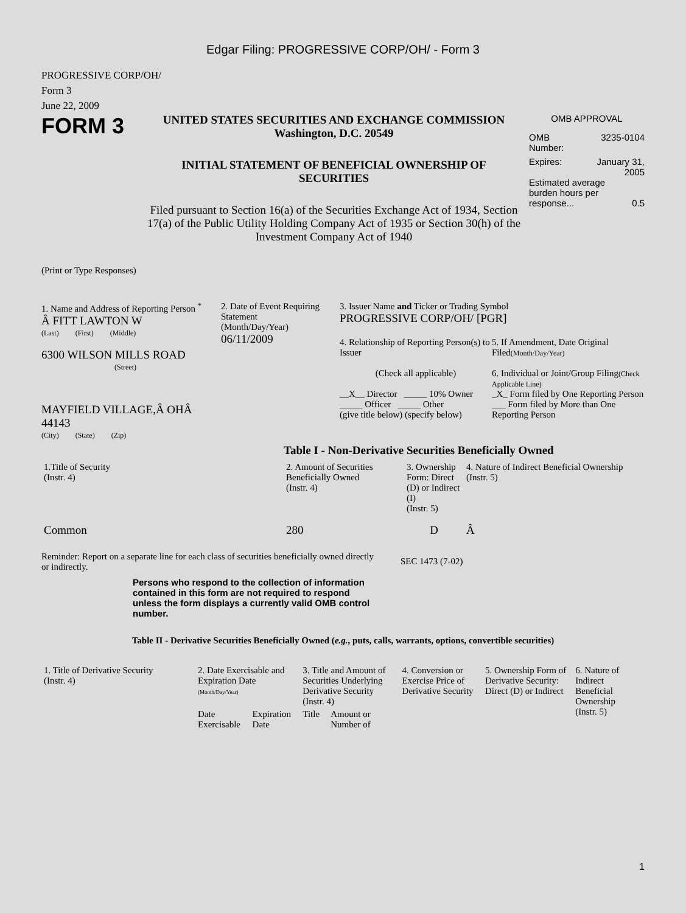Edgar Filing: PROGRESSIVE CORP/OH/ - Form 3
PROGRESSIVE CORP/OH/
Form 3
June 22, 2009
FORM 3
UNITED STATES SECURITIES AND EXCHANGE COMMISSION
Washington, D.C. 20549
INITIAL STATEMENT OF BENEFICIAL OWNERSHIP OF
SECURITIES
Filed pursuant to Section 16(a) of the Securities Exchange Act of 1934, Section 17(a) of the Public Utility Holding Company Act of 1935 or Section 30(h) of the Investment Company Act of 1940
OMB APPROVAL
OMB
Number: 3235-0104
Expires: January 31,
2005
Estimated average
burden hours per
response... 0.5
(Print or Type Responses)
1. Name and Address of Reporting Person <sup>*</sup>
Â FITT LAWTON W
(Last) (First) (Middle)
6300 WILSON MILLS ROAD
(Street)
MAYFIELD VILLAGE,Â OHÂ 44143
(City) (State) (Zip)
2. Date of Event Requiring Statement
(Month/Day/Year)
06/11/2009
3. Issuer Name and Ticker or Trading Symbol
PROGRESSIVE CORP/OH/ [PGR]
4. Relationship of Reporting Person(s) to Issuer
(Check all applicable)
__X__ Director _____ 10% Owner
_____ Officer _____ Other
(give title below) (specify below)
5. If Amendment, Date Original Filed(Month/Day/Year)
6. Individual or Joint/Group Filing(Check Applicable Line)
_X_ Form filed by One Reporting Person
___ Form filed by More than One Reporting Person
Table I - Non-Derivative Securities Beneficially Owned
| 1.Title of Security (Instr. 4) | 2. Amount of Securities Beneficially Owned (Instr. 4) | 3. Ownership Form: Direct (D) or Indirect (I) (Instr. 5) | 4. Nature of Indirect Beneficial Ownership (Instr. 5) |
| --- | --- | --- | --- |
| Common | 280 | D | Â |
Reminder: Report on a separate line for each class of securities beneficially owned directly or indirectly.
SEC 1473 (7-02)
Persons who respond to the collection of information contained in this form are not required to respond unless the form displays a currently valid OMB control number.
Table II - Derivative Securities Beneficially Owned (e.g., puts, calls, warrants, options, convertible securities)
| 1. Title of Derivative Security (Instr. 4) | 2. Date Exercisable and Expiration Date (Month/Day/Year) | | 3. Title and Amount of Securities Underlying Derivative Security (Instr. 4) | | 4. Conversion or Exercise Price of Derivative Security | 5. Ownership Form of Derivative Security: Direct (D) or Indirect | 6. Nature of Indirect Beneficial Ownership (Instr. 5) |
| --- | --- | --- | --- | --- | --- | --- | --- |
| | Date Exercisable | Expiration Date | Title | Amount or Number of | | | |
1